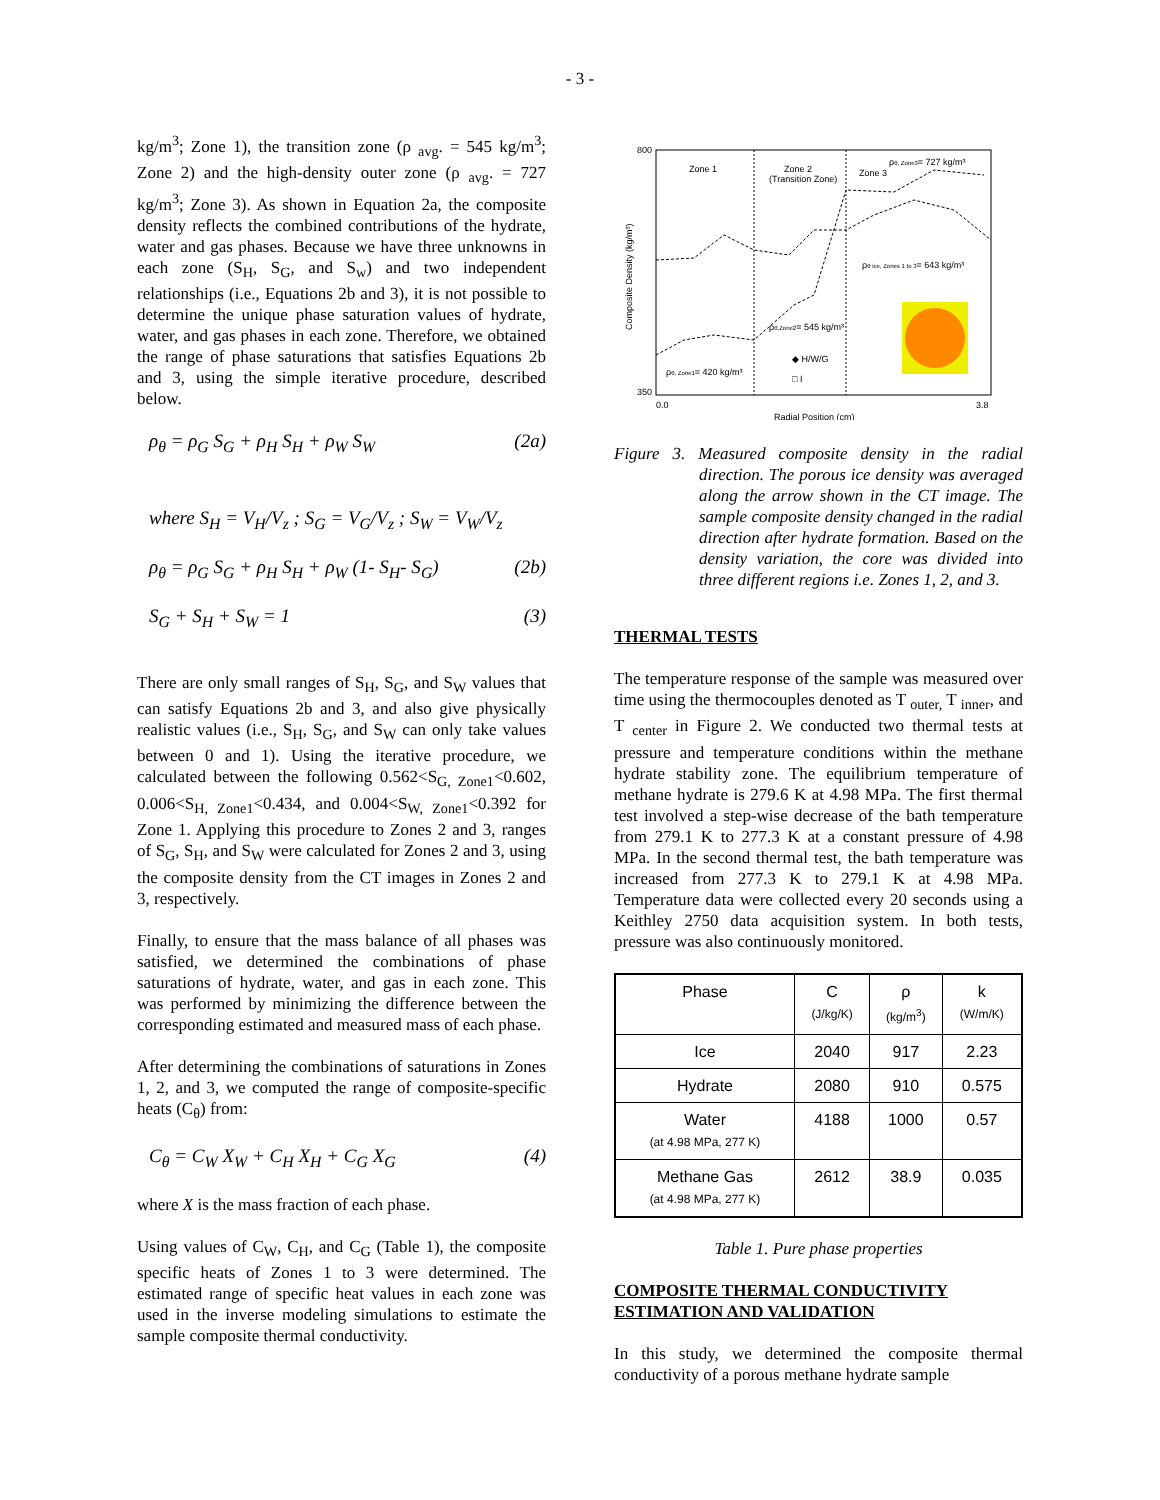- 3 -
kg/m<sup>3</sup>; Zone 1), the transition zone (ρ <sub>avg</sub>. = 545 kg/m<sup>3</sup>; Zone 2) and the high-density outer zone (ρ <sub>avg</sub>. = 727 kg/m<sup>3</sup>; Zone 3). As shown in Equation 2a, the composite density reflects the combined contributions of the hydrate, water and gas phases. Because we have three unknowns in each zone (S<sub>H</sub>, S<sub>G</sub>, and S<sub>w</sub>) and two independent relationships (i.e., Equations 2b and 3), it is not possible to determine the unique phase saturation values of hydrate, water, and gas phases in each zone. Therefore, we obtained the range of phase saturations that satisfies Equations 2b and 3, using the simple iterative procedure, described below.
ρ<sub>θ</sub> = ρ<sub>G</sub> S<sub>G</sub> + ρ<sub>H</sub> S<sub>H</sub> + ρ<sub>W</sub> S<sub>W</sub> (2a)
where S<sub>H</sub> = V<sub>H</sub>/V<sub>z</sub> ; S<sub>G</sub> = V<sub>G</sub>/V<sub>z</sub> ; S<sub>W</sub> = V<sub>W</sub>/V<sub>z</sub>
ρ<sub>θ</sub> = ρ<sub>G</sub> S<sub>G</sub> + ρ<sub>H</sub> S<sub>H</sub> + ρ<sub>W</sub> (1- S<sub>H</sub>- S<sub>G</sub>) (2b)
S<sub>G</sub> + S<sub>H</sub> + S<sub>W</sub> = 1 (3)
There are only small ranges of S<sub>H</sub>, S<sub>G</sub>, and S<sub>W</sub> values that can satisfy Equations 2b and 3, and also give physically realistic values (i.e., S<sub>H</sub>, S<sub>G</sub>, and S<sub>W</sub> can only take values between 0 and 1). Using the iterative procedure, we calculated between the following 0.562<S<sub>G, Zone1</sub><0.602, 0.006<S<sub>H, Zone1</sub><0.434, and 0.004<S<sub>W, Zone1</sub><0.392 for Zone 1. Applying this procedure to Zones 2 and 3, ranges of S<sub>G</sub>, S<sub>H</sub>, and S<sub>W</sub> were calculated for Zones 2 and 3, using the composite density from the CT images in Zones 2 and 3, respectively.
Finally, to ensure that the mass balance of all phases was satisfied, we determined the combinations of phase saturations of hydrate, water, and gas in each zone. This was performed by minimizing the difference between the corresponding estimated and measured mass of each phase.
After determining the combinations of saturations in Zones 1, 2, and 3, we computed the range of composite-specific heats (C<sub>θ</sub>) from:
C<sub>θ</sub> = C<sub>W</sub> X<sub>W</sub> + C<sub>H</sub> X<sub>H</sub> + C<sub>G</sub> X<sub>G</sub> (4)
where X is the mass fraction of each phase.
Using values of C<sub>W</sub>, C<sub>H</sub>, and C<sub>G</sub> (Table 1), the composite specific heats of Zones 1 to 3 were determined. The estimated range of specific heat values in each zone was used in the inverse modeling simulations to estimate the sample composite thermal conductivity.
Zone 1
Zone 2
(Transition Zone)
Zone 3
ρθ, Zone3= 727 kg/m³
ρθ ice, Zones 1 to 3= 643 kg/m³
ρθ,Zone2= 545 kg/m³
ρθ, Zone1= 420 kg/m³
◆ H/W/G
□ I
800
350
0.0
3.8
Radial Position (cm)
Composite Density (kg/m³)
Figure 3. Measured composite density in the radial direction. The porous ice density was averaged along the arrow shown in the CT image. The sample composite density changed in the radial direction after hydrate formation. Based on the density variation, the core was divided into three different regions i.e. Zones 1, 2, and 3.
THERMAL TESTS
The temperature response of the sample was measured over time using the thermocouples denoted as T <sub>outer,</sub> T <sub>inner</sub>, and T <sub>center</sub> in Figure 2. We conducted two thermal tests at pressure and temperature conditions within the methane hydrate stability zone. The equilibrium temperature of methane hydrate is 279.6 K at 4.98 MPa. The first thermal test involved a step-wise decrease of the bath temperature from 279.1 K to 277.3 K at a constant pressure of 4.98 MPa. In the second thermal test, the bath temperature was increased from 277.3 K to 279.1 K at 4.98 MPa. Temperature data were collected every 20 seconds using a Keithley 2750 data acquisition system. In both tests, pressure was also continuously monitored.
| Phase | C (J/kg/K) | ρ (kg/m<sup>3</sup>) | k (W/m/K) |
| --- | --- | --- | --- |
| Ice | 2040 | 917 | 2.23 |
| Hydrate | 2080 | 910 | 0.575 |
| Water (at 4.98 MPa, 277 K) | 4188 | 1000 | 0.57 |
| Methane Gas (at 4.98 MPa, 277 K) | 2612 | 38.9 | 0.035 |
Table 1. Pure phase properties
COMPOSITE THERMAL CONDUCTIVITY ESTIMATION AND VALIDATION
In this study, we determined the composite thermal conductivity of a porous methane hydrate sample